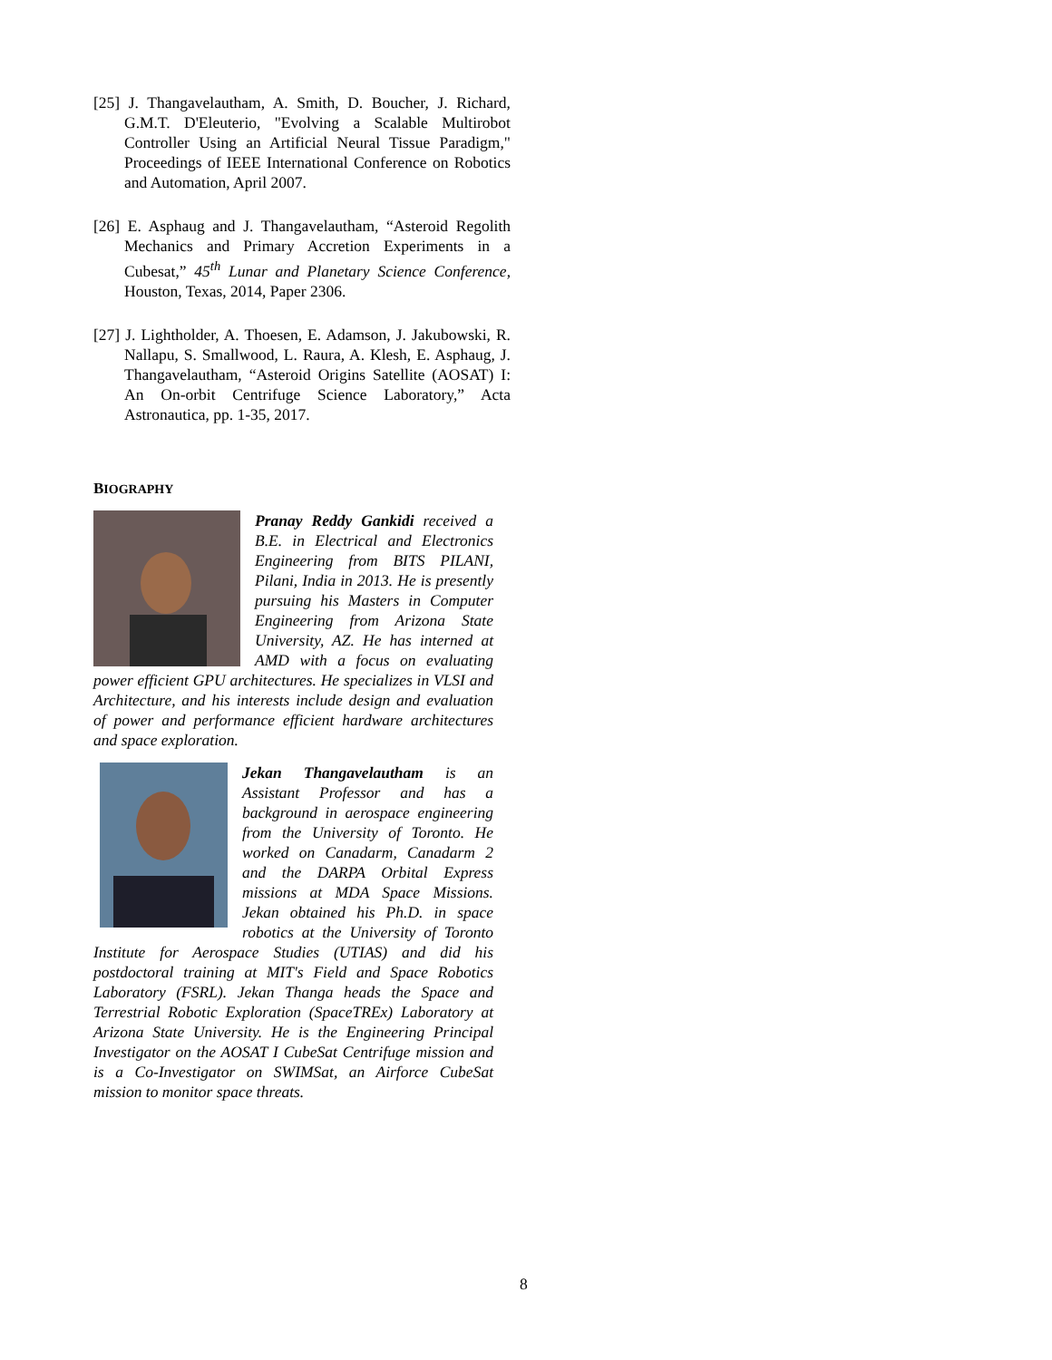[25] J. Thangavelautham, A. Smith, D. Boucher, J. Richard, G.M.T. D'Eleuterio, "Evolving a Scalable Multirobot Controller Using an Artificial Neural Tissue Paradigm," Proceedings of IEEE International Conference on Robotics and Automation, April 2007.
[26] E. Asphaug and J. Thangavelautham, “Asteroid Regolith Mechanics and Primary Accretion Experiments in a Cubesat,” 45<sup>th</sup> Lunar and Planetary Science Conference, Houston, Texas, 2014, Paper 2306.
[27] J. Lightholder, A. Thoesen, E. Adamson, J. Jakubowski, R. Nallapu, S. Smallwood, L. Raura, A. Klesh, E. Asphaug, J. Thangavelautham, “Asteroid Origins Satellite (AOSAT) I: An On-orbit Centrifuge Science Laboratory,” Acta Astronautica, pp. 1-35, 2017.
BIOGRAPHY
Pranay Reddy Gankidi received a B.E. in Electrical and Electronics Engineering from BITS PILANI, Pilani, India in 2013. He is presently pursuing his Masters in Computer Engineering from Arizona State University, AZ. He has interned at AMD with a focus on evaluating power efficient GPU architectures. He specializes in VLSI and Architecture, and his interests include design and evaluation of power and performance efficient hardware architectures and space exploration.
Jekan Thangavelautham is an Assistant Professor and has a background in aerospace engineering from the University of Toronto. He worked on Canadarm, Canadarm 2 and the DARPA Orbital Express missions at MDA Space Missions. Jekan obtained his Ph.D. in space robotics at the University of Toronto Institute for Aerospace Studies (UTIAS) and did his postdoctoral training at MIT's Field and Space Robotics Laboratory (FSRL). Jekan Thanga heads the Space and Terrestrial Robotic Exploration (SpaceTREx) Laboratory at Arizona State University. He is the Engineering Principal Investigator on the AOSAT I CubeSat Centrifuge mission and is a Co-Investigator on SWIMSat, an Airforce CubeSat mission to monitor space threats.
8